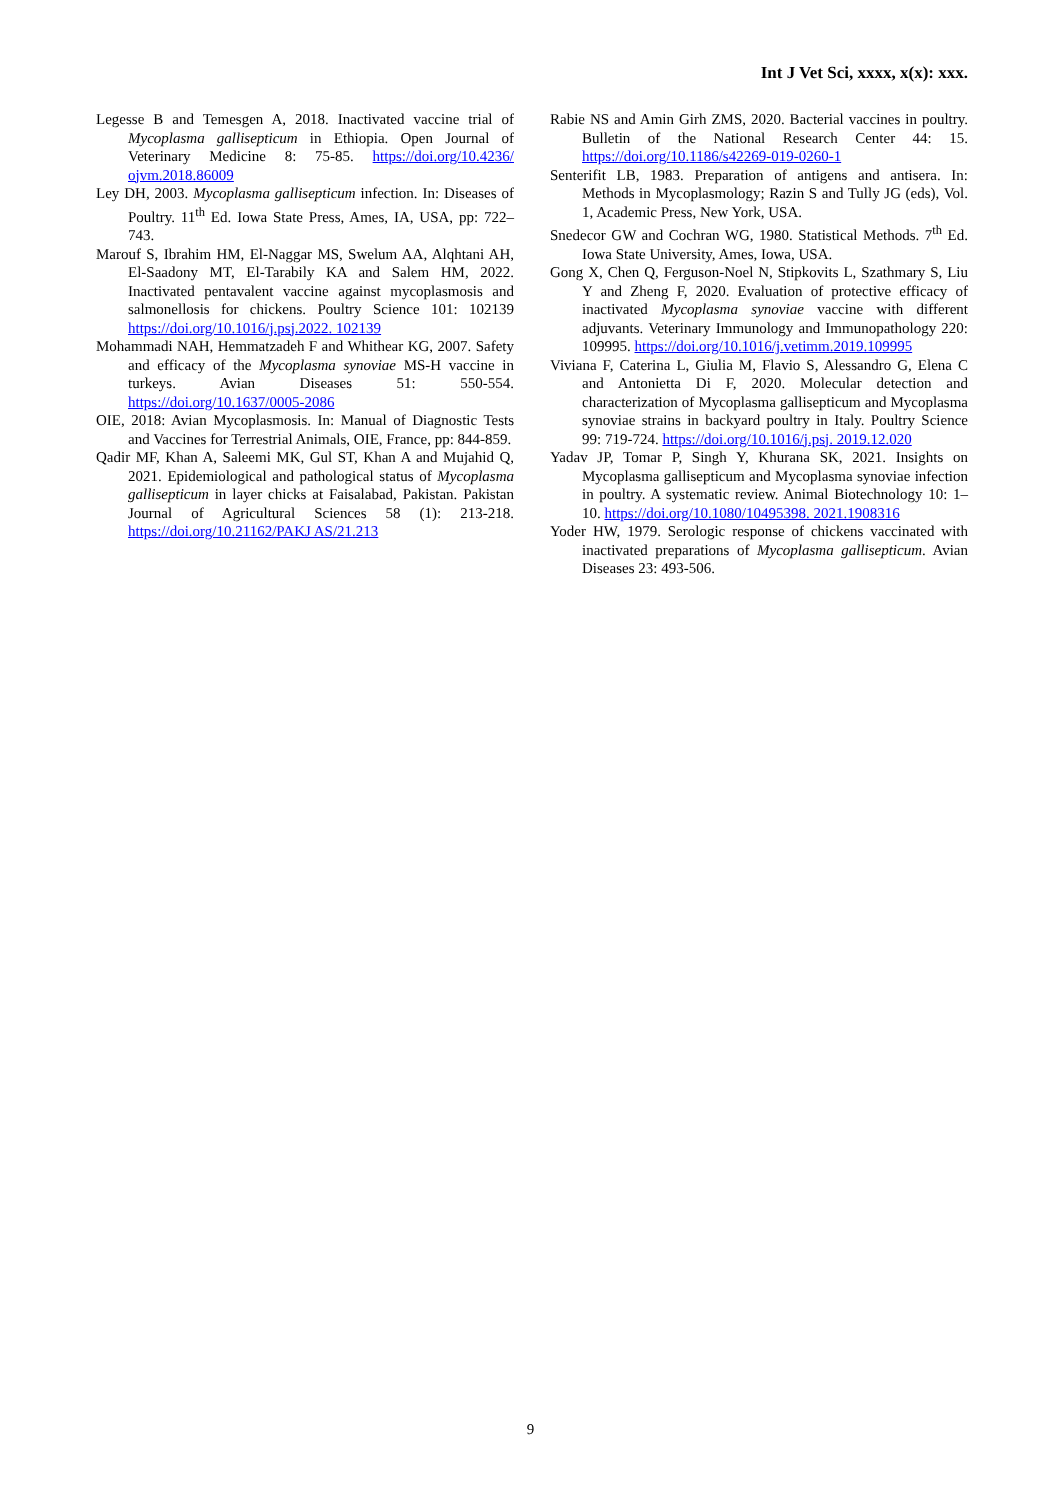Int J Vet Sci, xxxx, x(x): xxx.
Legesse B and Temesgen A, 2018. Inactivated vaccine trial of Mycoplasma gallisepticum in Ethiopia. Open Journal of Veterinary Medicine 8: 75-85. https://doi.org/10.4236/ ojvm.2018.86009
Ley DH, 2003. Mycoplasma gallisepticum infection. In: Diseases of Poultry. 11<sup>th</sup> Ed. Iowa State Press, Ames, IA, USA, pp: 722–743.
Marouf S, Ibrahim HM, El-Naggar MS, Swelum AA, Alqhtani AH, El-Saadony MT, El-Tarabily KA and Salem HM, 2022. Inactivated pentavalent vaccine against mycoplasmosis and salmonellosis for chickens. Poultry Science 101: 102139 https://doi.org/10.1016/j.psj.2022. 102139
Mohammadi NAH, Hemmatzadeh F and Whithear KG, 2007. Safety and efficacy of the Mycoplasma synoviae MS-H vaccine in turkeys. Avian Diseases 51: 550-554. https://doi.org/10.1637/0005-2086
OIE, 2018: Avian Mycoplasmosis. In: Manual of Diagnostic Tests and Vaccines for Terrestrial Animals, OIE, France, pp: 844-859.
Qadir MF, Khan A, Saleemi MK, Gul ST, Khan A and Mujahid Q, 2021. Epidemiological and pathological status of Mycoplasma gallisepticum in layer chicks at Faisalabad, Pakistan. Pakistan Journal of Agricultural Sciences 58 (1): 213-218. https://doi.org/10.21162/PAKJ AS/21.213
Rabie NS and Amin Girh ZMS, 2020. Bacterial vaccines in poultry. Bulletin of the National Research Center 44: 15. https://doi.org/10.1186/s42269-019-0260-1
Senterifit LB, 1983. Preparation of antigens and antisera. In: Methods in Mycoplasmology; Razin S and Tully JG (eds), Vol. 1, Academic Press, New York, USA.
Snedecor GW and Cochran WG, 1980. Statistical Methods. 7<sup>th</sup> Ed. Iowa State University, Ames, Iowa, USA.
Gong X, Chen Q, Ferguson-Noel N, Stipkovits L, Szathmary S, Liu Y and Zheng F, 2020. Evaluation of protective efficacy of inactivated Mycoplasma synoviae vaccine with different adjuvants. Veterinary Immunology and Immunopathology 220: 109995. https://doi.org/10.1016/j.vetimm.2019.109995
Viviana F, Caterina L, Giulia M, Flavio S, Alessandro G, Elena C and Antonietta Di F, 2020. Molecular detection and characterization of Mycoplasma gallisepticum and Mycoplasma synoviae strains in backyard poultry in Italy. Poultry Science 99: 719-724. https://doi.org/10.1016/j.psj. 2019.12.020
Yadav JP, Tomar P, Singh Y, Khurana SK, 2021. Insights on Mycoplasma gallisepticum and Mycoplasma synoviae infection in poultry. A systematic review. Animal Biotechnology 10: 1–10. https://doi.org/10.1080/10495398. 2021.1908316
Yoder HW, 1979. Serologic response of chickens vaccinated with inactivated preparations of Mycoplasma gallisepticum. Avian Diseases 23: 493-506.
9